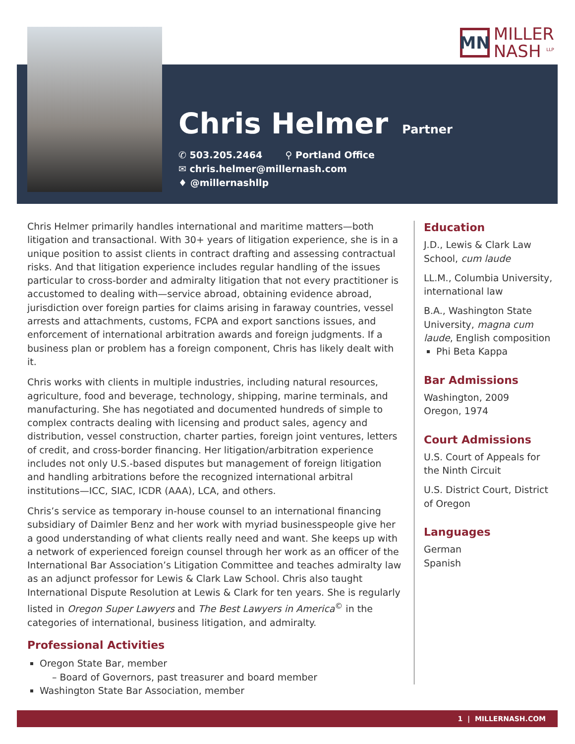MN
MILLER
NASH <sup>LLP</sup>
Chris Helmer
Partner
✆ 503.205.2464 ⚲ Portland Office
✉ chris.helmer@millernash.com
♦ @millernashllp
Chris Helmer primarily handles international and maritime matters—both litigation and transactional. With 30+ years of litigation experience, she is in a unique position to assist clients in contract drafting and assessing contractual risks. And that litigation experience includes regular handling of the issues particular to cross-border and admiralty litigation that not every practitioner is accustomed to dealing with—service abroad, obtaining evidence abroad, jurisdiction over foreign parties for claims arising in faraway countries, vessel arrests and attachments, customs, FCPA and export sanctions issues, and enforcement of international arbitration awards and foreign judgments. If a business plan or problem has a foreign component, Chris has likely dealt with it.
Chris works with clients in multiple industries, including natural resources, agriculture, food and beverage, technology, shipping, marine terminals, and manufacturing. She has negotiated and documented hundreds of simple to complex contracts dealing with licensing and product sales, agency and distribution, vessel construction, charter parties, foreign joint ventures, letters of credit, and cross-border financing. Her litigation/arbitration experience includes not only U.S.-based disputes but management of foreign litigation and handling arbitrations before the recognized international arbitral institutions—ICC, SIAC, ICDR (AAA), LCA, and others.
Chris’s service as temporary in-house counsel to an international financing subsidiary of Daimler Benz and her work with myriad businesspeople give her a good understanding of what clients really need and want. She keeps up with a network of experienced foreign counsel through her work as an officer of the International Bar Association’s Litigation Committee and teaches admiralty law as an adjunct professor for Lewis & Clark Law School. Chris also taught International Dispute Resolution at Lewis & Clark for ten years. She is regularly listed in Oregon Super Lawyers and The Best Lawyers in America<sup>©</sup> in the categories of international, business litigation, and admiralty.
Professional Activities
Oregon State Bar, member
– Board of Governors, past treasurer and board member
Washington State Bar Association, member
Education
J.D., Lewis & Clark Law School, cum laude
LL.M., Columbia University, international law
B.A., Washington State University, magna cum laude, English composition
Phi Beta Kappa
Bar Admissions
Washington, 2009
Oregon, 1974
Court Admissions
U.S. Court of Appeals for the Ninth Circuit
U.S. District Court, District of Oregon
Languages
German
Spanish
1 | MILLERNASH.COM